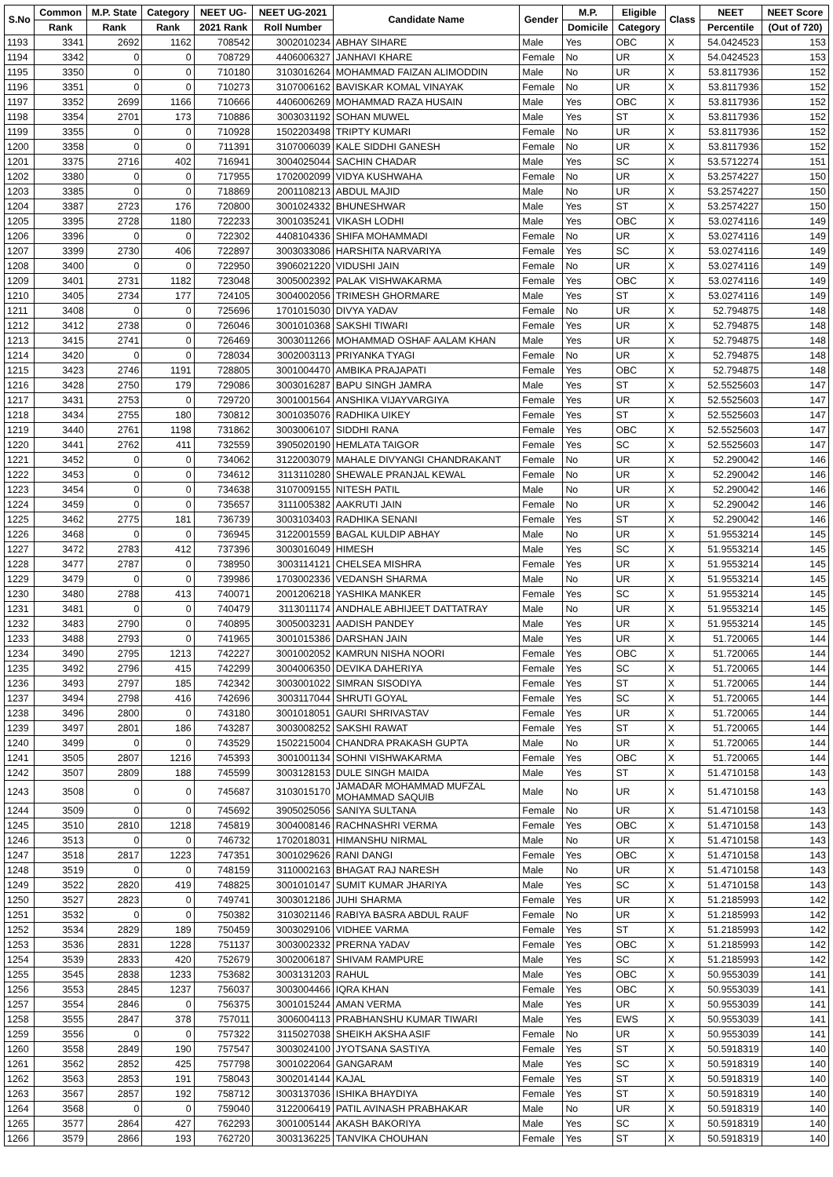| S.No | Common | M.P. State | Category | NEET UG- | NEET UG-2021 | Candidate Name | Gender | M.P. | Eligible | Class | NEET | NEET Score |
| --- | --- | --- | --- | --- | --- | --- | --- | --- | --- | --- | --- | --- |
| | Rank | Rank | Rank | 2021 Rank | Roll Number | | | Domicile | Category | | Percentile | (Out of 720) |
| 1193 | 3341 | 2692 | 1162 | 708542 | 3002010234 | ABHAY SIHARE | Male | Yes | OBC | X | 54.0424523 | 153 |
| 1194 | 3342 | 0 | 0 | 708729 | 4406006327 | JANHAVI KHARE | Female | No | UR | X | 54.0424523 | 153 |
| 1195 | 3350 | 0 | 0 | 710180 | 3103016264 | MOHAMMAD FAIZAN ALIMODDIN | Male | No | UR | X | 53.8117936 | 152 |
| 1196 | 3351 | 0 | 0 | 710273 | 3107006162 | BAVISKAR KOMAL VINAYAK | Female | No | UR | X | 53.8117936 | 152 |
| 1197 | 3352 | 2699 | 1166 | 710666 | 4406006269 | MOHAMMAD RAZA HUSAIN | Male | Yes | OBC | X | 53.8117936 | 152 |
| 1198 | 3354 | 2701 | 173 | 710886 | 3003031192 | SOHAN MUWEL | Male | Yes | ST | X | 53.8117936 | 152 |
| 1199 | 3355 | 0 | 0 | 710928 | 1502203498 | TRIPTY KUMARI | Female | No | UR | X | 53.8117936 | 152 |
| 1200 | 3358 | 0 | 0 | 711391 | 3107006039 | KALE SIDDHI GANESH | Female | No | UR | X | 53.8117936 | 152 |
| 1201 | 3375 | 2716 | 402 | 716941 | 3004025044 | SACHIN CHADAR | Male | Yes | SC | X | 53.5712274 | 151 |
| 1202 | 3380 | 0 | 0 | 717955 | 1702002099 | VIDYA KUSHWAHA | Female | No | UR | X | 53.2574227 | 150 |
| 1203 | 3385 | 0 | 0 | 718869 | 2001108213 | ABDUL MAJID | Male | No | UR | X | 53.2574227 | 150 |
| 1204 | 3387 | 2723 | 176 | 720800 | 3001024332 | BHUNESHWAR | Male | Yes | ST | X | 53.2574227 | 150 |
| 1205 | 3395 | 2728 | 1180 | 722233 | 3001035241 | VIKASH LODHI | Male | Yes | OBC | X | 53.0274116 | 149 |
| 1206 | 3396 | 0 | 0 | 722302 | 4408104336 | SHIFA MOHAMMADI | Female | No | UR | X | 53.0274116 | 149 |
| 1207 | 3399 | 2730 | 406 | 722897 | 3003033086 | HARSHITA NARVARIYA | Female | Yes | SC | X | 53.0274116 | 149 |
| 1208 | 3400 | 0 | 0 | 722950 | 3906021220 | VIDUSHI JAIN | Female | No | UR | X | 53.0274116 | 149 |
| 1209 | 3401 | 2731 | 1182 | 723048 | 3005002392 | PALAK VISHWAKARMA | Female | Yes | OBC | X | 53.0274116 | 149 |
| 1210 | 3405 | 2734 | 177 | 724105 | 3004002056 | TRIMESH GHORMARE | Male | Yes | ST | X | 53.0274116 | 149 |
| 1211 | 3408 | 0 | 0 | 725696 | 1701015030 | DIVYA YADAV | Female | No | UR | X | 52.794875 | 148 |
| 1212 | 3412 | 2738 | 0 | 726046 | 3001010368 | SAKSHI TIWARI | Female | Yes | UR | X | 52.794875 | 148 |
| 1213 | 3415 | 2741 | 0 | 726469 | 3003011266 | MOHAMMAD OSHAF AALAM KHAN | Male | Yes | UR | X | 52.794875 | 148 |
| 1214 | 3420 | 0 | 0 | 728034 | 3002003113 | PRIYANKA TYAGI | Female | No | UR | X | 52.794875 | 148 |
| 1215 | 3423 | 2746 | 1191 | 728805 | 3001004470 | AMBIKA PRAJAPATI | Female | Yes | OBC | X | 52.794875 | 148 |
| 1216 | 3428 | 2750 | 179 | 729086 | 3003016287 | BAPU SINGH JAMRA | Male | Yes | ST | X | 52.5525603 | 147 |
| 1217 | 3431 | 2753 | 0 | 729720 | 3001001564 | ANSHIKA VIJAYVARGIYA | Female | Yes | UR | X | 52.5525603 | 147 |
| 1218 | 3434 | 2755 | 180 | 730812 | 3001035076 | RADHIKA UIKEY | Female | Yes | ST | X | 52.5525603 | 147 |
| 1219 | 3440 | 2761 | 1198 | 731862 | 3003006107 | SIDDHI RANA | Female | Yes | OBC | X | 52.5525603 | 147 |
| 1220 | 3441 | 2762 | 411 | 732559 | 3905020190 | HEMLATA TAIGOR | Female | Yes | SC | X | 52.5525603 | 147 |
| 1221 | 3452 | 0 | 0 | 734062 | 3122003079 | MAHALE DIVYANGI CHANDRAKANT | Female | No | UR | X | 52.290042 | 146 |
| 1222 | 3453 | 0 | 0 | 734612 | 3113110280 | SHEWALE PRANJAL KEWAL | Female | No | UR | X | 52.290042 | 146 |
| 1223 | 3454 | 0 | 0 | 734638 | 3107009155 | NITESH PATIL | Male | No | UR | X | 52.290042 | 146 |
| 1224 | 3459 | 0 | 0 | 735657 | 3111005382 | AAKRUTI JAIN | Female | No | UR | X | 52.290042 | 146 |
| 1225 | 3462 | 2775 | 181 | 736739 | 3003103403 | RADHIKA SENANI | Female | Yes | ST | X | 52.290042 | 146 |
| 1226 | 3468 | 0 | 0 | 736945 | 3122001559 | BAGAL KULDIP ABHAY | Male | No | UR | X | 51.9553214 | 145 |
| 1227 | 3472 | 2783 | 412 | 737396 | 3003016049 | HIMESH | Male | Yes | SC | X | 51.9553214 | 145 |
| 1228 | 3477 | 2787 | 0 | 738950 | 3003114121 | CHELSEA MISHRA | Female | Yes | UR | X | 51.9553214 | 145 |
| 1229 | 3479 | 0 | 0 | 739986 | 1703002336 | VEDANSH SHARMA | Male | No | UR | X | 51.9553214 | 145 |
| 1230 | 3480 | 2788 | 413 | 740071 | 2001206218 | YASHIKA MANKER | Female | Yes | SC | X | 51.9553214 | 145 |
| 1231 | 3481 | 0 | 0 | 740479 | 3113011174 | ANDHALE ABHIJEET DATTATRAY | Male | No | UR | X | 51.9553214 | 145 |
| 1232 | 3483 | 2790 | 0 | 740895 | 3005003231 | AADISH PANDEY | Male | Yes | UR | X | 51.9553214 | 145 |
| 1233 | 3488 | 2793 | 0 | 741965 | 3001015386 | DARSHAN JAIN | Male | Yes | UR | X | 51.720065 | 144 |
| 1234 | 3490 | 2795 | 1213 | 742227 | 3001002052 | KAMRUN NISHA NOORI | Female | Yes | OBC | X | 51.720065 | 144 |
| 1235 | 3492 | 2796 | 415 | 742299 | 3004006350 | DEVIKA DAHERIYA | Female | Yes | SC | X | 51.720065 | 144 |
| 1236 | 3493 | 2797 | 185 | 742342 | 3003001022 | SIMRAN SISODIYA | Female | Yes | ST | X | 51.720065 | 144 |
| 1237 | 3494 | 2798 | 416 | 742696 | 3003117044 | SHRUTI GOYAL | Female | Yes | SC | X | 51.720065 | 144 |
| 1238 | 3496 | 2800 | 0 | 743180 | 3001018051 | GAURI SHRIVASTAV | Female | Yes | UR | X | 51.720065 | 144 |
| 1239 | 3497 | 2801 | 186 | 743287 | 3003008252 | SAKSHI RAWAT | Female | Yes | ST | X | 51.720065 | 144 |
| 1240 | 3499 | 0 | 0 | 743529 | 1502215004 | CHANDRA PRAKASH GUPTA | Male | No | UR | X | 51.720065 | 144 |
| 1241 | 3505 | 2807 | 1216 | 745393 | 3001001134 | SOHNI VISHWAKARMA | Female | Yes | OBC | X | 51.720065 | 144 |
| 1242 | 3507 | 2809 | 188 | 745599 | 3003128153 | DULE SINGH MAIDA | Male | Yes | ST | X | 51.4710158 | 143 |
| 1243 | 3508 | 0 | 0 | 745687 | 3103015170 | JAMADAR MOHAMMAD MUFZAL MOHAMMAD SAQUIB | Male | No | UR | X | 51.4710158 | 143 |
| 1244 | 3509 | 0 | 0 | 745692 | 3905025056 | SANIYA SULTANA | Female | No | UR | X | 51.4710158 | 143 |
| 1245 | 3510 | 2810 | 1218 | 745819 | 3004008146 | RACHNASHRI VERMA | Female | Yes | OBC | X | 51.4710158 | 143 |
| 1246 | 3513 | 0 | 0 | 746732 | 1702018031 | HIMANSHU NIRMAL | Male | No | UR | X | 51.4710158 | 143 |
| 1247 | 3518 | 2817 | 1223 | 747351 | 3001029626 | RANI DANGI | Female | Yes | OBC | X | 51.4710158 | 143 |
| 1248 | 3519 | 0 | 0 | 748159 | 3110002163 | BHAGAT RAJ NARESH | Male | No | UR | X | 51.4710158 | 143 |
| 1249 | 3522 | 2820 | 419 | 748825 | 3001010147 | SUMIT KUMAR JHARIYA | Male | Yes | SC | X | 51.4710158 | 143 |
| 1250 | 3527 | 2823 | 0 | 749741 | 3003012186 | JUHI SHARMA | Female | Yes | UR | X | 51.2185993 | 142 |
| 1251 | 3532 | 0 | 0 | 750382 | 3103021146 | RABIYA BASRA ABDUL RAUF | Female | No | UR | X | 51.2185993 | 142 |
| 1252 | 3534 | 2829 | 189 | 750459 | 3003029106 | VIDHEE VARMA | Female | Yes | ST | X | 51.2185993 | 142 |
| 1253 | 3536 | 2831 | 1228 | 751137 | 3003002332 | PRERNA YADAV | Female | Yes | OBC | X | 51.2185993 | 142 |
| 1254 | 3539 | 2833 | 420 | 752679 | 3002006187 | SHIVAM RAMPURE | Male | Yes | SC | X | 51.2185993 | 142 |
| 1255 | 3545 | 2838 | 1233 | 753682 | 3003131203 | RAHUL | Male | Yes | OBC | X | 50.9553039 | 141 |
| 1256 | 3553 | 2845 | 1237 | 756037 | 3003004466 | IQRA KHAN | Female | Yes | OBC | X | 50.9553039 | 141 |
| 1257 | 3554 | 2846 | 0 | 756375 | 3001015244 | AMAN VERMA | Male | Yes | UR | X | 50.9553039 | 141 |
| 1258 | 3555 | 2847 | 378 | 757011 | 3006004113 | PRABHANSHU KUMAR TIWARI | Male | Yes | EWS | X | 50.9553039 | 141 |
| 1259 | 3556 | 0 | 0 | 757322 | 3115027038 | SHEIKH AKSHA ASIF | Female | No | UR | X | 50.9553039 | 141 |
| 1260 | 3558 | 2849 | 190 | 757547 | 3003024100 | JYOTSANA SASTIYA | Female | Yes | ST | X | 50.5918319 | 140 |
| 1261 | 3562 | 2852 | 425 | 757798 | 3001022064 | GANGARAM | Male | Yes | SC | X | 50.5918319 | 140 |
| 1262 | 3563 | 2853 | 191 | 758043 | 3002014144 | KAJAL | Female | Yes | ST | X | 50.5918319 | 140 |
| 1263 | 3567 | 2857 | 192 | 758712 | 3003137036 | ISHIKA BHAYDIYA | Female | Yes | ST | X | 50.5918319 | 140 |
| 1264 | 3568 | 0 | 0 | 759040 | 3122006419 | PATIL AVINASH PRABHAKAR | Male | No | UR | X | 50.5918319 | 140 |
| 1265 | 3577 | 2864 | 427 | 762293 | 3001005144 | AKASH BAKORIYA | Male | Yes | SC | X | 50.5918319 | 140 |
| 1266 | 3579 | 2866 | 193 | 762720 | 3003136225 | TANVIKA CHOUHAN | Female | Yes | ST | X | 50.5918319 | 140 |